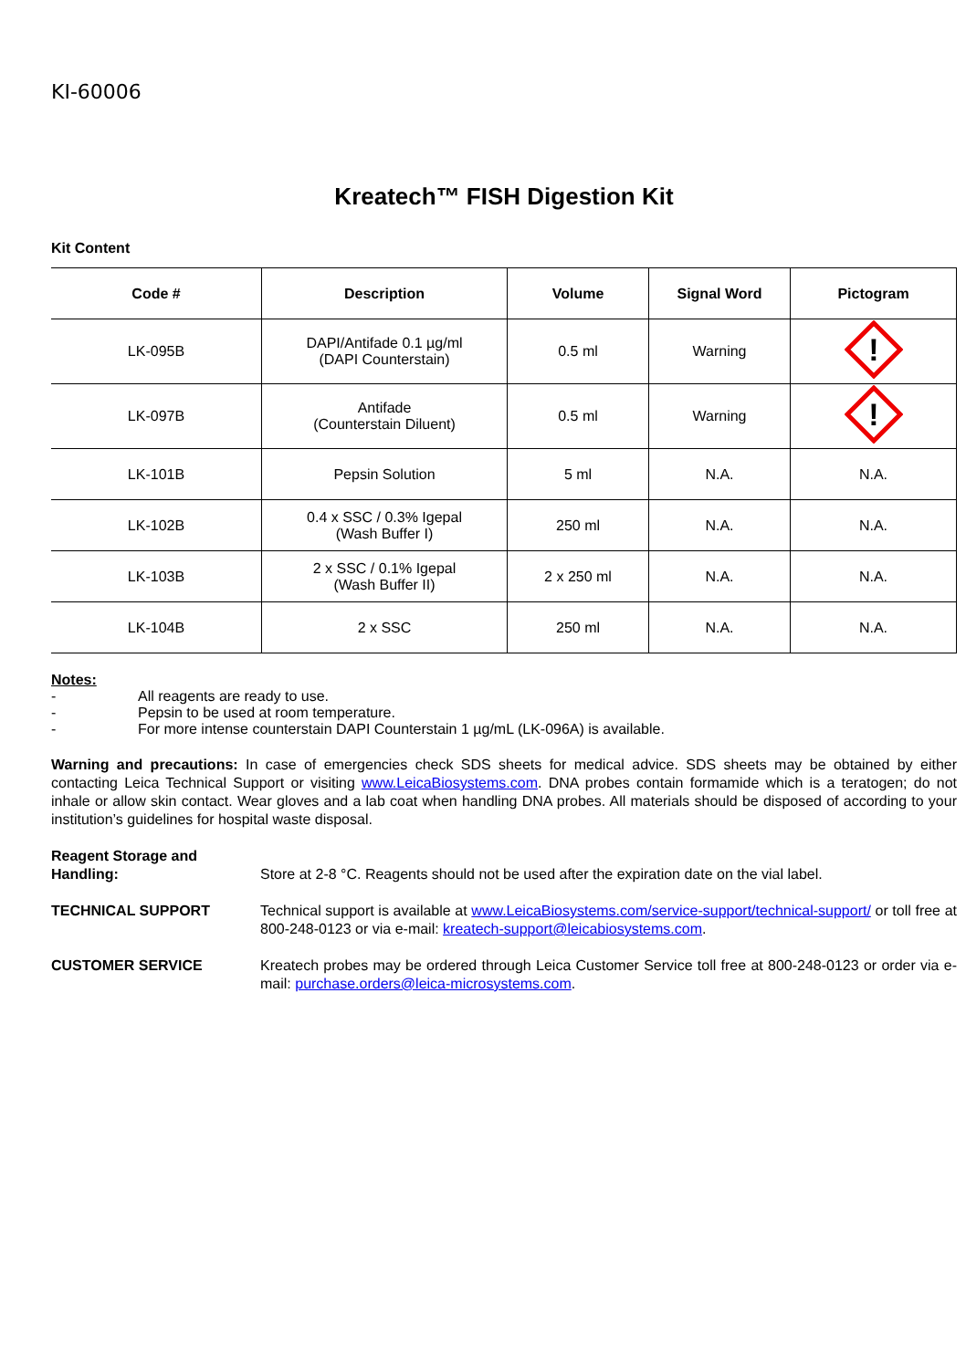KI-60006
Kreatech™ FISH Digestion Kit
Kit Content
| Code # | Description | Volume | Signal Word | Pictogram |
| --- | --- | --- | --- | --- |
| LK-095B | DAPI/Antifade 0.1 µg/ml (DAPI Counterstain) | 0.5 ml | Warning | ! |
| LK-097B | Antifade (Counterstain Diluent) | 0.5 ml | Warning | ! |
| LK-101B | Pepsin Solution | 5 ml | N.A. | N.A. |
| LK-102B | 0.4 x SSC / 0.3% Igepal (Wash Buffer I) | 250 ml | N.A. | N.A. |
| LK-103B | 2 x SSC / 0.1% Igepal (Wash Buffer II) | 2 x 250 ml | N.A. | N.A. |
| LK-104B | 2 x SSC | 250 ml | N.A. | N.A. |
Notes:
- All reagents are ready to use.
- Pepsin to be used at room temperature.
- For more intense counterstain DAPI Counterstain 1 µg/mL (LK-096A) is available.
Warning and precautions: In case of emergencies check SDS sheets for medical advice. SDS sheets may be obtained by either contacting Leica Technical Support or visiting www.LeicaBiosystems.com. DNA probes contain formamide which is a teratogen; do not inhale or allow skin contact. Wear gloves and a lab coat when handling DNA probes. All materials should be disposed of according to your institution’s guidelines for hospital waste disposal.
Reagent Storage and
Handling:
Store at 2-8 °C. Reagents should not be used after the expiration date on the vial label.
TECHNICAL SUPPORT Technical support is available at www.LeicaBiosystems.com/service-support/technical-support/ or toll free at 800-248-0123 or via e-mail: kreatech-support@leicabiosystems.com.
CUSTOMER SERVICE Kreatech probes may be ordered through Leica Customer Service toll free at 800-248-0123 or order via e-mail: purchase.orders@leica-microsystems.com.